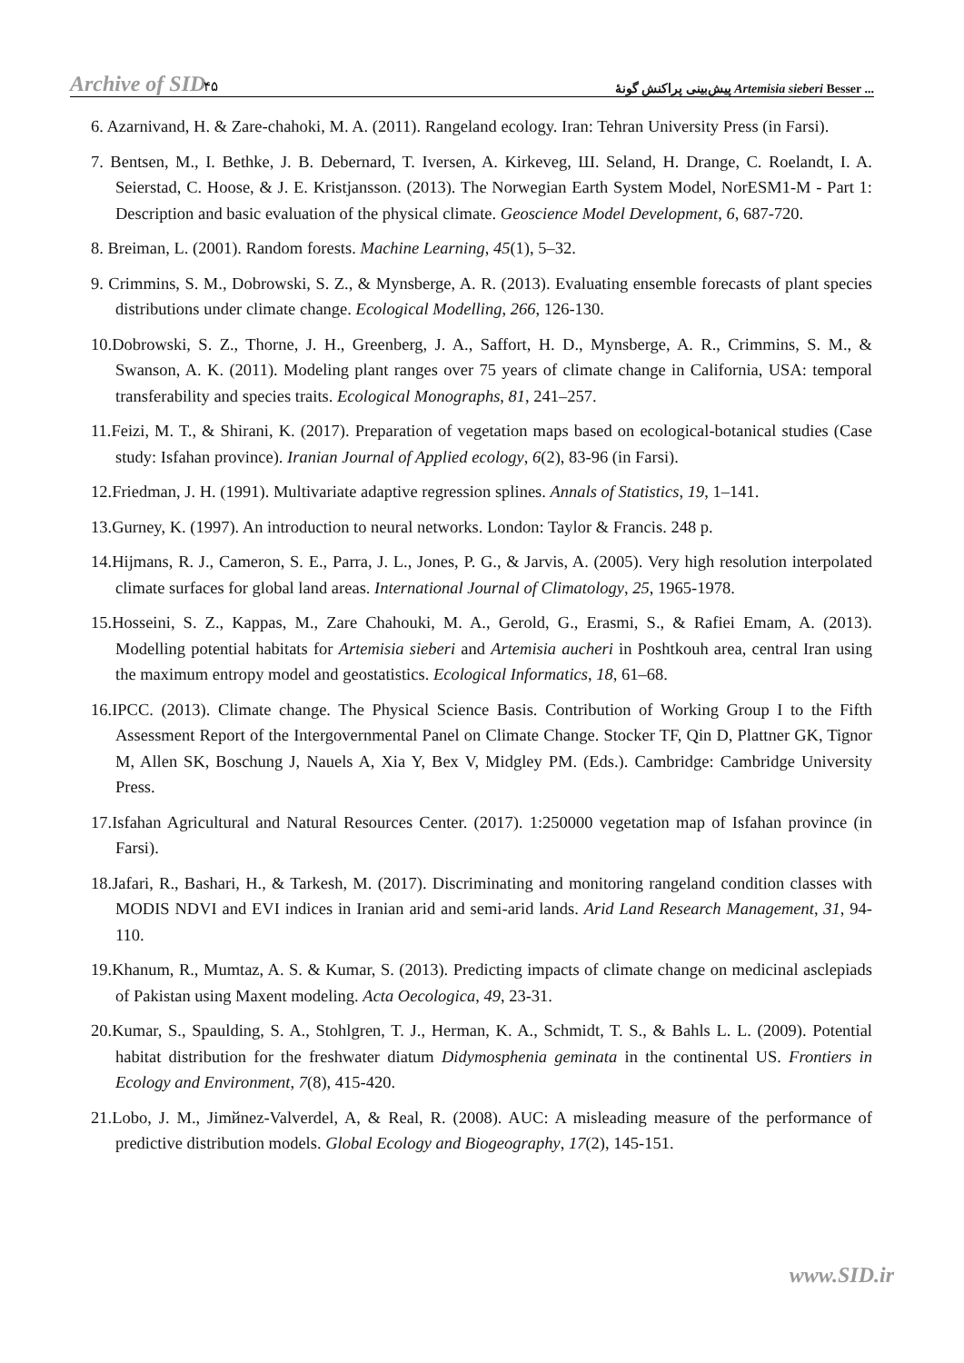Archive of SID ۴۵ پیش‌بینی پراکنش گونهٔ Artemisia sieberi Besser ...
6. Azarnivand, H. & Zare-chahoki, M. A. (2011). Rangeland ecology. Iran: Tehran University Press (in Farsi).
7. Bentsen, M., I. Bethke, J. B. Debernard, T. Iversen, A. Kirkeveg, Ш. Seland, H. Drange, C. Roelandt, I. A. Seierstad, C. Hoose, & J. E. Kristjansson. (2013). The Norwegian Earth System Model, NorESM1-M - Part 1: Description and basic evaluation of the physical climate. Geoscience Model Development, 6, 687-720.
8. Breiman, L. (2001). Random forests. Machine Learning, 45(1), 5–32.
9. Crimmins, S. M., Dobrowski, S. Z., & Mynsberge, A. R. (2013). Evaluating ensemble forecasts of plant species distributions under climate change. Ecological Modelling, 266, 126-130.
10.Dobrowski, S. Z., Thorne, J. H., Greenberg, J. A., Saffort, H. D., Mynsberge, A. R., Crimmins, S. M., & Swanson, A. K. (2011). Modeling plant ranges over 75 years of climate change in California, USA: temporal transferability and species traits. Ecological Monographs, 81, 241–257.
11.Feizi, M. T., & Shirani, K. (2017). Preparation of vegetation maps based on ecological-botanical studies (Case study: Isfahan province). Iranian Journal of Applied ecology, 6(2), 83-96 (in Farsi).
12.Friedman, J. H. (1991). Multivariate adaptive regression splines. Annals of Statistics, 19, 1–141.
13.Gurney, K. (1997). An introduction to neural networks. London: Taylor & Francis. 248 p.
14.Hijmans, R. J., Cameron, S. E., Parra, J. L., Jones, P. G., & Jarvis, A. (2005). Very high resolution interpolated climate surfaces for global land areas. International Journal of Climatology, 25, 1965-1978.
15.Hosseini, S. Z., Kappas, M., Zare Chahouki, M. A., Gerold, G., Erasmi, S., & Rafiei Emam, A. (2013). Modelling potential habitats for Artemisia sieberi and Artemisia aucheri in Poshtkouh area, central Iran using the maximum entropy model and geostatistics. Ecological Informatics, 18, 61–68.
16.IPCC. (2013). Climate change. The Physical Science Basis. Contribution of Working Group I to the Fifth Assessment Report of the Intergovernmental Panel on Climate Change. Stocker TF, Qin D, Plattner GK, Tignor M, Allen SK, Boschung J, Nauels A, Xia Y, Bex V, Midgley PM. (Eds.). Cambridge: Cambridge University Press.
17.Isfahan Agricultural and Natural Resources Center. (2017). 1:250000 vegetation map of Isfahan province (in Farsi).
18.Jafari, R., Bashari, H., & Tarkesh, M. (2017). Discriminating and monitoring rangeland condition classes with MODIS NDVI and EVI indices in Iranian arid and semi-arid lands. Arid Land Research Management, 31, 94-110.
19.Khanum, R., Mumtaz, A. S. & Kumar, S. (2013). Predicting impacts of climate change on medicinal asclepiads of Pakistan using Maxent modeling. Acta Oecologica, 49, 23-31.
20.Kumar, S., Spaulding, S. A., Stohlgren, T. J., Herman, K. A., Schmidt, T. S., & Bahls L. L. (2009). Potential habitat distribution for the freshwater diatum Didymosphenia geminata in the continental US. Frontiers in Ecology and Environment, 7(8), 415-420.
21.Lobo, J. M., Jimйnez-Valverdel, A, & Real, R. (2008). AUC: A misleading measure of the performance of predictive distribution models. Global Ecology and Biogeography, 17(2), 145-151.
www.SID.ir